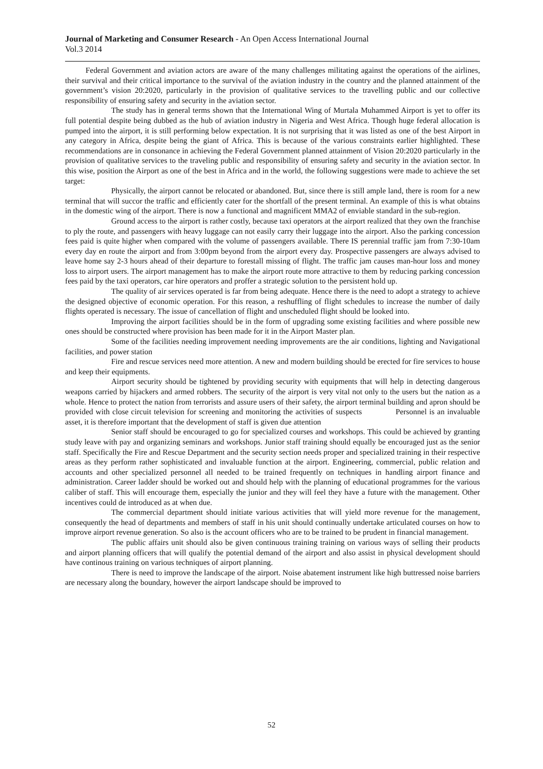Journal of Marketing and Consumer Research - An Open Access International Journal
Vol.3 2014
Federal Government and aviation actors are aware of the many challenges militating against the operations of the airlines, their survival and their critical importance to the survival of the aviation industry in the country and the planned attainment of the government’s vision 20:2020, particularly in the provision of qualitative services to the travelling public and our collective responsibility of ensuring safety and security in the aviation sector.
The study has in general terms shown that the International Wing of Murtala Muhammed Airport is yet to offer its full potential despite being dubbed as the hub of aviation industry in Nigeria and West Africa. Though huge federal allocation is pumped into the airport, it is still performing below expectation. It is not surprising that it was listed as one of the best Airport in any category in Africa, despite being the giant of Africa. This is because of the various constraints earlier highlighted. These recommendations are in consonance in achieving the Federal Government planned attainment of Vision 20:2020 particularly in the provision of qualitative services to the traveling public and responsibility of ensuring safety and security in the aviation sector. In this wise, position the Airport as one of the best in Africa and in the world, the following suggestions were made to achieve the set target:
Physically, the airport cannot be relocated or abandoned. But, since there is still ample land, there is room for a new terminal that will succor the traffic and efficiently cater for the shortfall of the present terminal. An example of this is what obtains in the domestic wing of the airport. There is now a functional and magnificent MMA2 of enviable standard in the sub-region.
Ground access to the airport is rather costly, because taxi operators at the airport realized that they own the franchise to ply the route, and passengers with heavy luggage can not easily carry their luggage into the airport. Also the parking concession fees paid is quite higher when compared with the volume of passengers available. There IS perennial traffic jam from 7:30-10am every day en route the airport and from 3:00pm beyond from the airport every day. Prospective passengers are always advised to leave home say 2-3 hours ahead of their departure to forestall missing of flight. The traffic jam causes man-hour loss and money loss to airport users. The airport management has to make the airport route more attractive to them by reducing parking concession fees paid by the taxi operators, car hire operators and proffer a strategic solution to the persistent hold up.
The quality of air services operated is far from being adequate. Hence there is the need to adopt a strategy to achieve the designed objective of economic operation. For this reason, a reshuffling of flight schedules to increase the number of daily flights operated is necessary. The issue of cancellation of flight and unscheduled flight should be looked into.
Improving the airport facilities should be in the form of upgrading some existing facilities and where possible new ones should be constructed where provision has been made for it in the Airport Master plan.
Some of the facilities needing improvement needing improvements are the air conditions, lighting and Navigational facilities, and power station
Fire and rescue services need more attention. A new and modern building should be erected for fire services to house and keep their equipments.
Airport security should be tightened by providing security with equipments that will help in detecting dangerous weapons carried by hijackers and armed robbers. The security of the airport is very vital not only to the users but the nation as a whole. Hence to protect the nation from terrorists and assure users of their safety, the airport terminal building and apron should be provided with close circuit television for screening and monitoring the activities of suspects Personnel is an invaluable asset, it is therefore important that the development of staff is given due attention
Senior staff should be encouraged to go for specialized courses and workshops. This could be achieved by granting study leave with pay and organizing seminars and workshops. Junior staff training should equally be encouraged just as the senior staff. Specifically the Fire and Rescue Department and the security section needs proper and specialized training in their respective areas as they perform rather sophisticated and invaluable function at the airport. Engineering, commercial, public relation and accounts and other specialized personnel all needed to be trained frequently on techniques in handling airport finance and administration. Career ladder should be worked out and should help with the planning of educational programmes for the various caliber of staff. This will encourage them, especially the junior and they will feel they have a future with the management. Other incentives could de introduced as at when due.
The commercial department should initiate various activities that will yield more revenue for the management, consequently the head of departments and members of staff in his unit should continually undertake articulated courses on how to improve airport revenue generation. So also is the account officers who are to be trained to be prudent in financial management.
The public affairs unit should also be given continuous training training on various ways of selling their products and airport planning officers that will qualify the potential demand of the airport and also assist in physical development should have continous training on various techniques of airport planning.
There is need to improve the landscape of the airport. Noise abatement instrument like high buttressed noise barriers are necessary along the boundary, however the airport landscape should be improved to
52